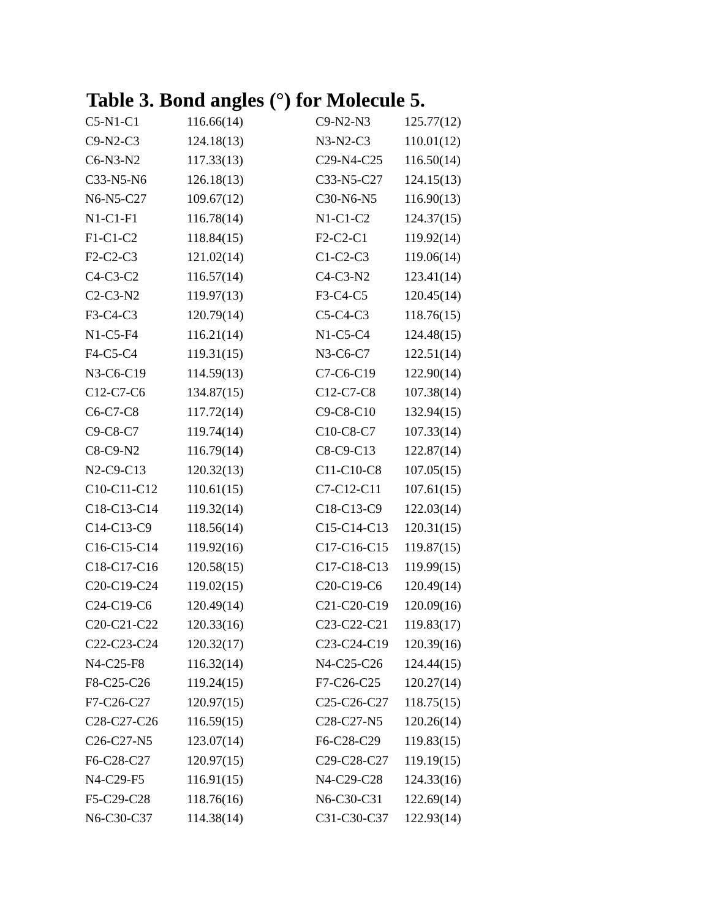Table 3. Bond angles (°) for Molecule 5.
| C5-N1-C1 | 116.66(14) | C9-N2-N3 | 125.77(12) |
| C9-N2-C3 | 124.18(13) | N3-N2-C3 | 110.01(12) |
| C6-N3-N2 | 117.33(13) | C29-N4-C25 | 116.50(14) |
| C33-N5-N6 | 126.18(13) | C33-N5-C27 | 124.15(13) |
| N6-N5-C27 | 109.67(12) | C30-N6-N5 | 116.90(13) |
| N1-C1-F1 | 116.78(14) | N1-C1-C2 | 124.37(15) |
| F1-C1-C2 | 118.84(15) | F2-C2-C1 | 119.92(14) |
| F2-C2-C3 | 121.02(14) | C1-C2-C3 | 119.06(14) |
| C4-C3-C2 | 116.57(14) | C4-C3-N2 | 123.41(14) |
| C2-C3-N2 | 119.97(13) | F3-C4-C5 | 120.45(14) |
| F3-C4-C3 | 120.79(14) | C5-C4-C3 | 118.76(15) |
| N1-C5-F4 | 116.21(14) | N1-C5-C4 | 124.48(15) |
| F4-C5-C4 | 119.31(15) | N3-C6-C7 | 122.51(14) |
| N3-C6-C19 | 114.59(13) | C7-C6-C19 | 122.90(14) |
| C12-C7-C6 | 134.87(15) | C12-C7-C8 | 107.38(14) |
| C6-C7-C8 | 117.72(14) | C9-C8-C10 | 132.94(15) |
| C9-C8-C7 | 119.74(14) | C10-C8-C7 | 107.33(14) |
| C8-C9-N2 | 116.79(14) | C8-C9-C13 | 122.87(14) |
| N2-C9-C13 | 120.32(13) | C11-C10-C8 | 107.05(15) |
| C10-C11-C12 | 110.61(15) | C7-C12-C11 | 107.61(15) |
| C18-C13-C14 | 119.32(14) | C18-C13-C9 | 122.03(14) |
| C14-C13-C9 | 118.56(14) | C15-C14-C13 | 120.31(15) |
| C16-C15-C14 | 119.92(16) | C17-C16-C15 | 119.87(15) |
| C18-C17-C16 | 120.58(15) | C17-C18-C13 | 119.99(15) |
| C20-C19-C24 | 119.02(15) | C20-C19-C6 | 120.49(14) |
| C24-C19-C6 | 120.49(14) | C21-C20-C19 | 120.09(16) |
| C20-C21-C22 | 120.33(16) | C23-C22-C21 | 119.83(17) |
| C22-C23-C24 | 120.32(17) | C23-C24-C19 | 120.39(16) |
| N4-C25-F8 | 116.32(14) | N4-C25-C26 | 124.44(15) |
| F8-C25-C26 | 119.24(15) | F7-C26-C25 | 120.27(14) |
| F7-C26-C27 | 120.97(15) | C25-C26-C27 | 118.75(15) |
| C28-C27-C26 | 116.59(15) | C28-C27-N5 | 120.26(14) |
| C26-C27-N5 | 123.07(14) | F6-C28-C29 | 119.83(15) |
| F6-C28-C27 | 120.97(15) | C29-C28-C27 | 119.19(15) |
| N4-C29-F5 | 116.91(15) | N4-C29-C28 | 124.33(16) |
| F5-C29-C28 | 118.76(16) | N6-C30-C31 | 122.69(14) |
| N6-C30-C37 | 114.38(14) | C31-C30-C37 | 122.93(14) |